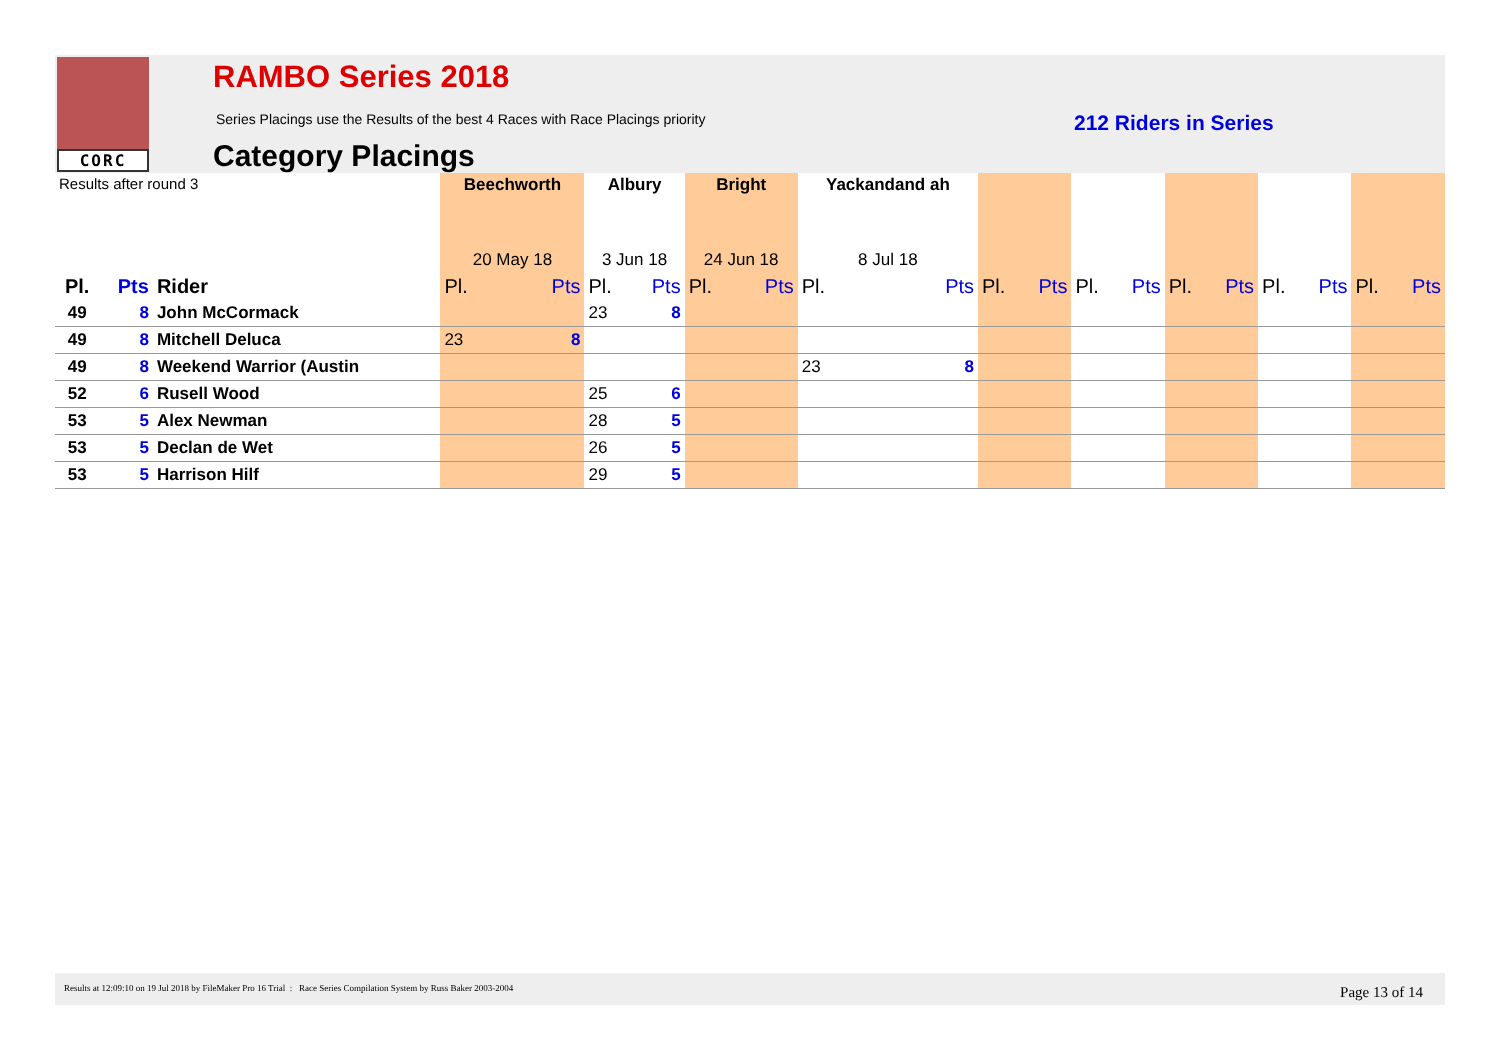CORC
RAMBO Series 2018
Series Placings use the Results of the best 4 Races with Race Placings priority
212 Riders in Series
Category Placings
| Results after round 3 | | | Beechworth | | Albury | | Bright | | Yackandand ah | | | | | | | | | | | |
| --- | --- | --- | --- | --- | --- | --- | --- | --- | --- | --- | --- | --- | --- | --- | --- | --- | --- | --- | --- | --- |
| | | | 20 May 18 | | 3 Jun 18 | | 24 Jun 18 | | 8 Jul 18 | | | | | | | | | | | |
| Pl. | Pts | Rider | Pl. | Pts | Pl. | Pts | Pl. | Pts | Pl. | Pts | Pl. | Pts | Pl. | Pts | Pl. | Pts | Pl. | Pts | Pl. | Pts |
| 49 | 8 | John McCormack | | | 23 | 8 | | | | | | | | | | | | | | |
| 49 | 8 | Mitchell Deluca | 23 | 8 | | | | | | | | | | | | | | | | |
| 49 | 8 | Weekend Warrior (Austin | | | | | | | 23 | 8 | | | | | | | | | | |
| 52 | 6 | Rusell Wood | | | 25 | 6 | | | | | | | | | | | | | | |
| 53 | 5 | Alex Newman | | | 28 | 5 | | | | | | | | | | | | | | |
| 53 | 5 | Declan de Wet | | | 26 | 5 | | | | | | | | | | | | | | |
| 53 | 5 | Harrison Hilf | | | 29 | 5 | | | | | | | | | | | | | | |
Results at 12:09:10 on 19 Jul 2018 by FileMaker Pro 16 Trial : Race Series Compilation System by Russ Baker 2003-2004 Page 13 of 14